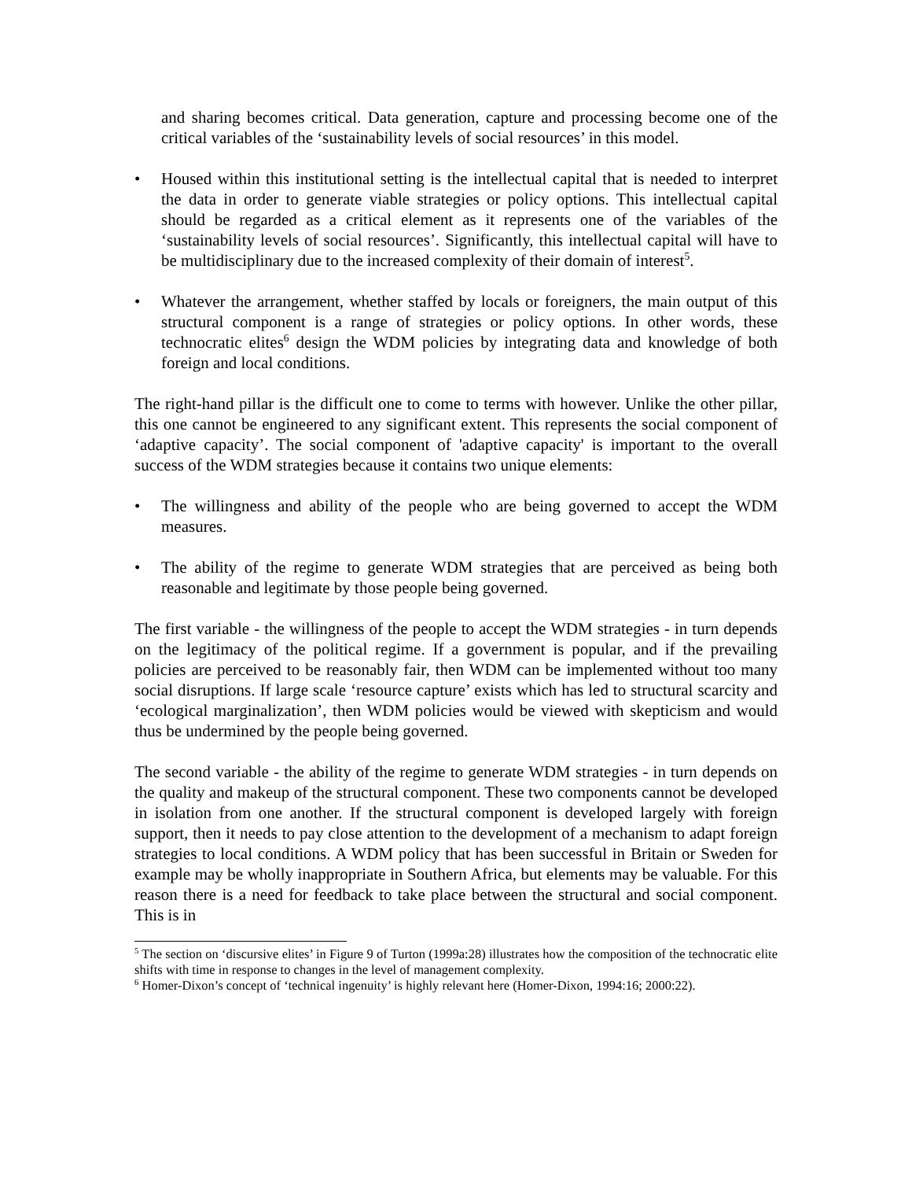and sharing becomes critical. Data generation, capture and processing become one of the critical variables of the ‘sustainability levels of social resources’ in this model.
• Housed within this institutional setting is the intellectual capital that is needed to interpret the data in order to generate viable strategies or policy options. This intellectual capital should be regarded as a critical element as it represents one of the variables of the ‘sustainability levels of social resources’. Significantly, this intellectual capital will have to be multidisciplinary due to the increased complexity of their domain of interest<sup>5</sup>.
• Whatever the arrangement, whether staffed by locals or foreigners, the main output of this structural component is a range of strategies or policy options. In other words, these technocratic elites<sup>6</sup> design the WDM policies by integrating data and knowledge of both foreign and local conditions.
The right-hand pillar is the difficult one to come to terms with however. Unlike the other pillar, this one cannot be engineered to any significant extent. This represents the social component of ‘adaptive capacity’. The social component of 'adaptive capacity' is important to the overall success of the WDM strategies because it contains two unique elements:
• The willingness and ability of the people who are being governed to accept the WDM measures.
• The ability of the regime to generate WDM strategies that are perceived as being both reasonable and legitimate by those people being governed.
The first variable - the willingness of the people to accept the WDM strategies - in turn depends on the legitimacy of the political regime. If a government is popular, and if the prevailing policies are perceived to be reasonably fair, then WDM can be implemented without too many social disruptions. If large scale ‘resource capture’ exists which has led to structural scarcity and ‘ecological marginalization’, then WDM policies would be viewed with skepticism and would thus be undermined by the people being governed.
The second variable - the ability of the regime to generate WDM strategies - in turn depends on the quality and makeup of the structural component. These two components cannot be developed in isolation from one another. If the structural component is developed largely with foreign support, then it needs to pay close attention to the development of a mechanism to adapt foreign strategies to local conditions. A WDM policy that has been successful in Britain or Sweden for example may be wholly inappropriate in Southern Africa, but elements may be valuable. For this reason there is a need for feedback to take place between the structural and social component. This is in
<sup>5</sup> The section on ‘discursive elites’ in Figure 9 of Turton (1999a:28) illustrates how the composition of the technocratic elite shifts with time in response to changes in the level of management complexity.
<sup>6</sup> Homer-Dixon’s concept of ‘technical ingenuity’ is highly relevant here (Homer-Dixon, 1994:16; 2000:22).